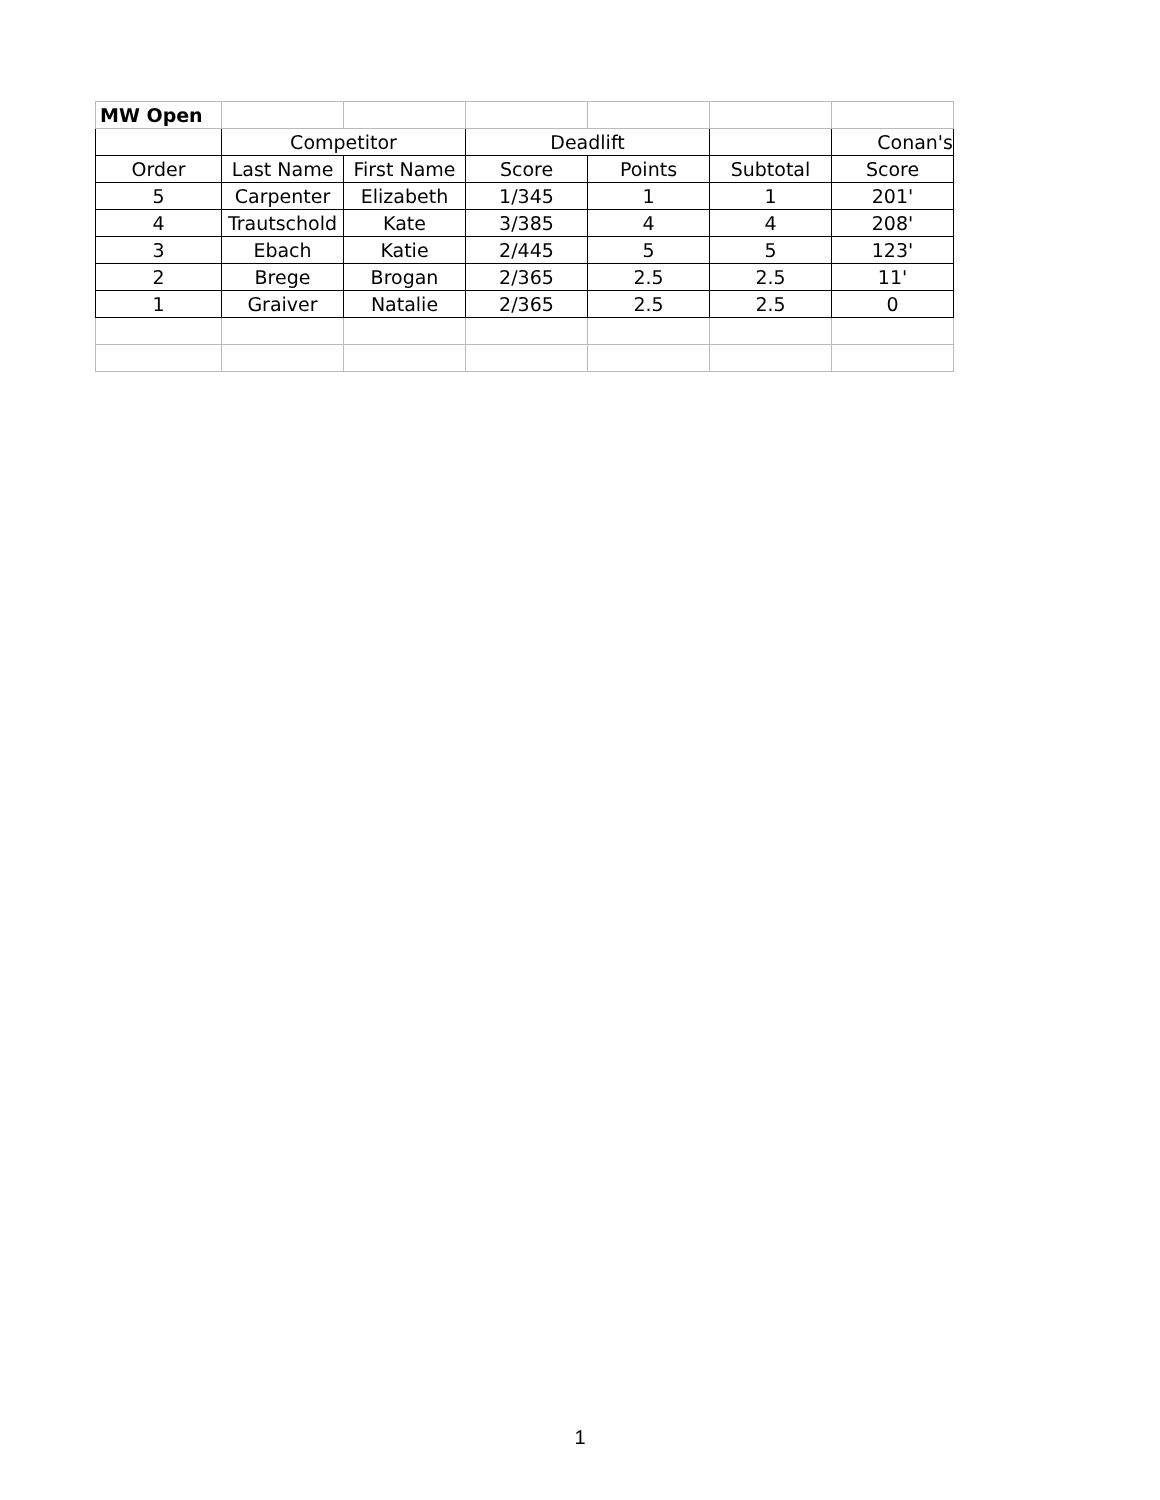| MW Open | | | | | | |
| | Competitor | | Deadlift | | | Conan's |
| Order | Last Name | First Name | Score | Points | Subtotal | Score |
| 5 | Carpenter | Elizabeth | 1/345 | 1 | 1 | 201' |
| 4 | Trautschold | Kate | 3/385 | 4 | 4 | 208' |
| 3 | Ebach | Katie | 2/445 | 5 | 5 | 123' |
| 2 | Brege | Brogan | 2/365 | 2.5 | 2.5 | 11' |
| 1 | Graiver | Natalie | 2/365 | 2.5 | 2.5 | 0 |
1